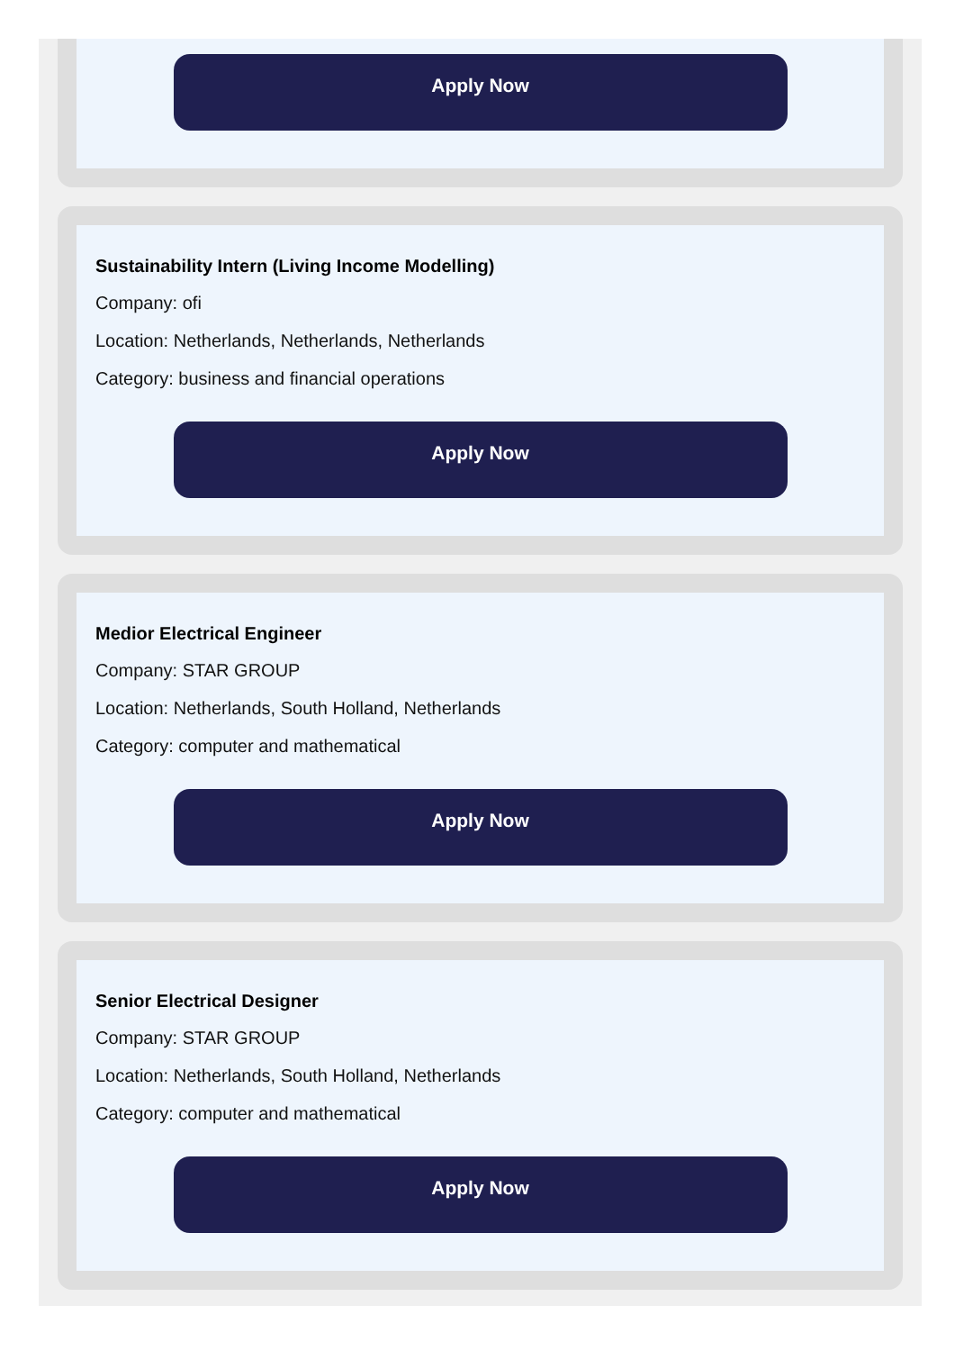Apply Now
Sustainability Intern (Living Income Modelling)
Company: ofi
Location: Netherlands, Netherlands, Netherlands
Category: business and financial operations
Apply Now
Medior Electrical Engineer
Company: STAR GROUP
Location: Netherlands, South Holland, Netherlands
Category: computer and mathematical
Apply Now
Senior Electrical Designer
Company: STAR GROUP
Location: Netherlands, South Holland, Netherlands
Category: computer and mathematical
Apply Now